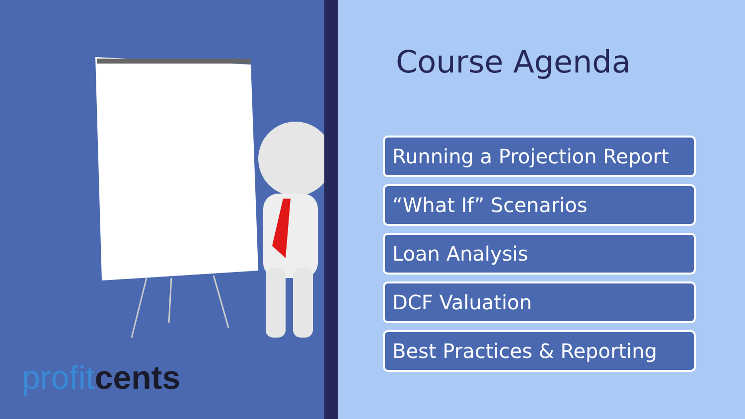profit cents
Course Agenda
Running a Projection Report
“What If” Scenarios
Loan Analysis
DCF Valuation
Best Practices & Reporting